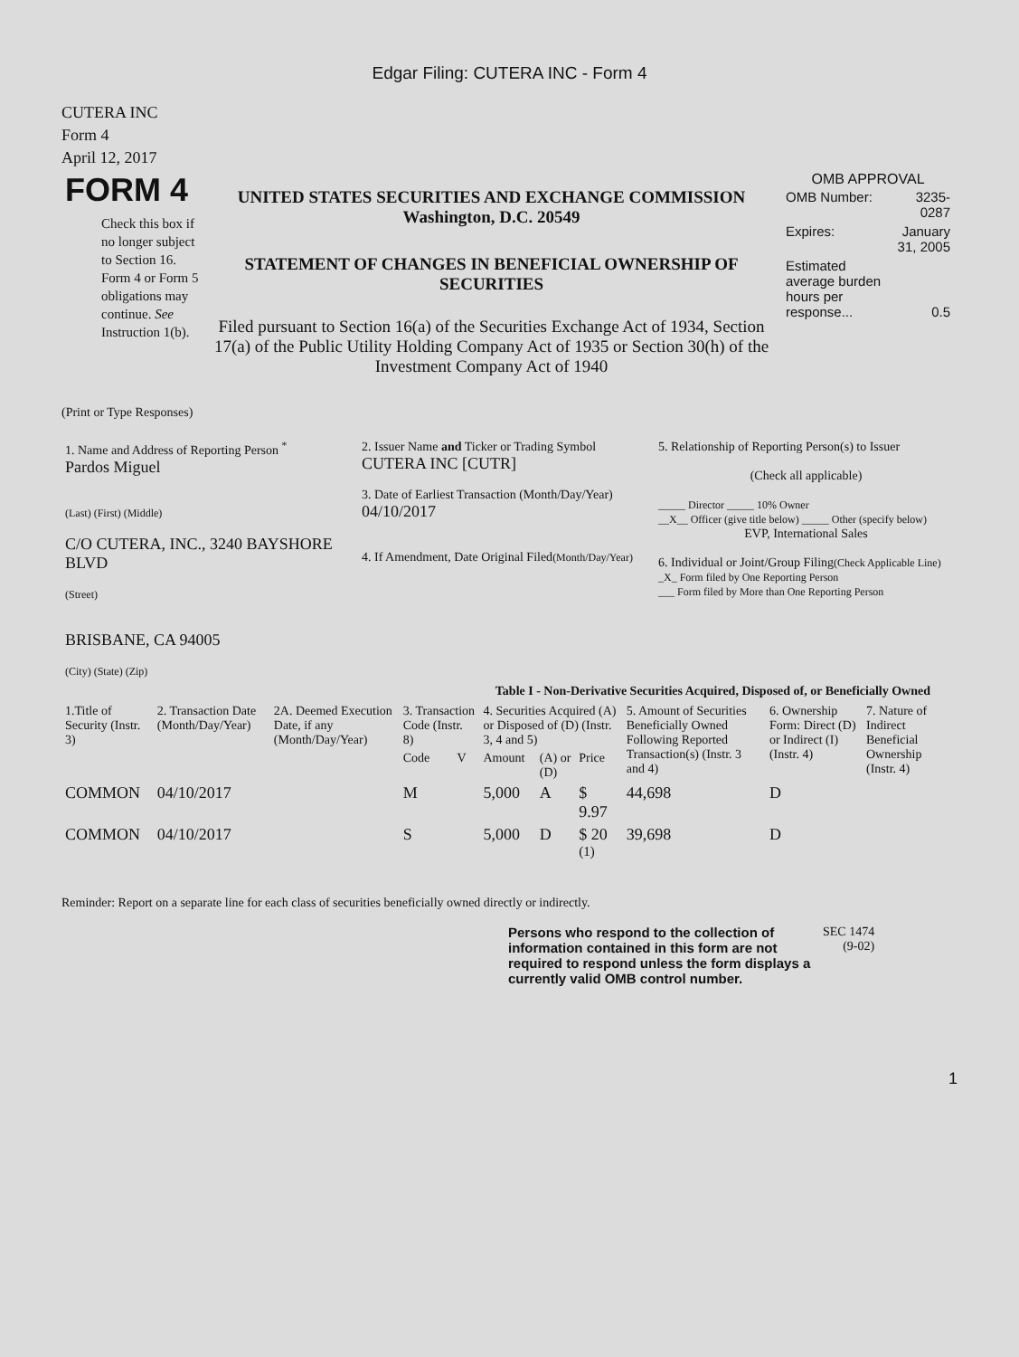Edgar Filing: CUTERA INC - Form 4
CUTERA INC
Form 4
April 12, 2017
| FORM 4 Check this box if no longer subject to Section 16. Form 4 or Form 5 obligations may continue. See Instruction 1(b). | UNITED STATES SECURITIES AND EXCHANGE COMMISSION Washington, D.C. 20549 STATEMENT OF CHANGES IN BENEFICIAL OWNERSHIP OF SECURITIES Filed pursuant to Section 16(a) of the Securities Exchange Act of 1934, Section 17(a) of the Public Utility Holding Company Act of 1935 or Section 30(h) of the Investment Company Act of 1940 | OMB APPROVAL / OMB Number: / 3235-0287 / / Expires: / January 31, 2005 / / Estimated average burden hours per response... / 0.5 / |
(Print or Type Responses)
| 1. Name and Address of Reporting Person <sup>*</sup> Pardos Miguel (Last) (First) (Middle) C/O CUTERA, INC., 3240 BAYSHORE BLVD (Street) BRISBANE, CA 94005 (City) (State) (Zip) | 2. Issuer Name and Ticker or Trading Symbol CUTERA INC [CUTR] 3. Date of Earliest Transaction (Month/Day/Year) 04/10/2017 4. If Amendment, Date Original Filed (Month/Day/Year) | 5. Relationship of Reporting Person(s) to Issuer (Check all applicable) _____ Director _____ 10% Owner __X__ Officer (give title below) _____ Other (specify below) EVP, International Sales 6. Individual or Joint/Group Filing (Check Applicable Line) _X_ Form filed by One Reporting Person ___ Form filed by More than One Reporting Person |
Table I - Non-Derivative Securities Acquired, Disposed of, or Beneficially Owned
| 1.Title of Security (Instr. 3) | 2. Transaction Date (Month/Day/Year) | 2A. Deemed Execution Date, if any (Month/Day/Year) | 3. Transaction Code (Instr. 8) | | 4. Securities Acquired (A) or Disposed of (D) (Instr. 3, 4 and 5) | | | 5. Amount of Securities Beneficially Owned Following Reported Transaction(s) (Instr. 3 and 4) | 6. Ownership Form: Direct (D) or Indirect (I) (Instr. 4) | 7. Nature of Indirect Beneficial Ownership (Instr. 4) |
| --- | --- | --- | --- | --- | --- | --- | --- | --- | --- | --- |
| | | | Code | V | Amount | (A) or (D) | Price | | | |
| COMMON | 04/10/2017 | | M | | 5,000 | A | $ 9.97 | 44,698 | D | |
| COMMON | 04/10/2017 | | S | | 5,000 | D | $ 20 <sup>(1)</sup> | 39,698 | D | |
Reminder: Report on a separate line for each class of securities beneficially owned directly or indirectly.
| Persons who respond to the collection of information contained in this form are not required to respond unless the form displays a currently valid OMB control number. | SEC 1474 (9-02) |
1